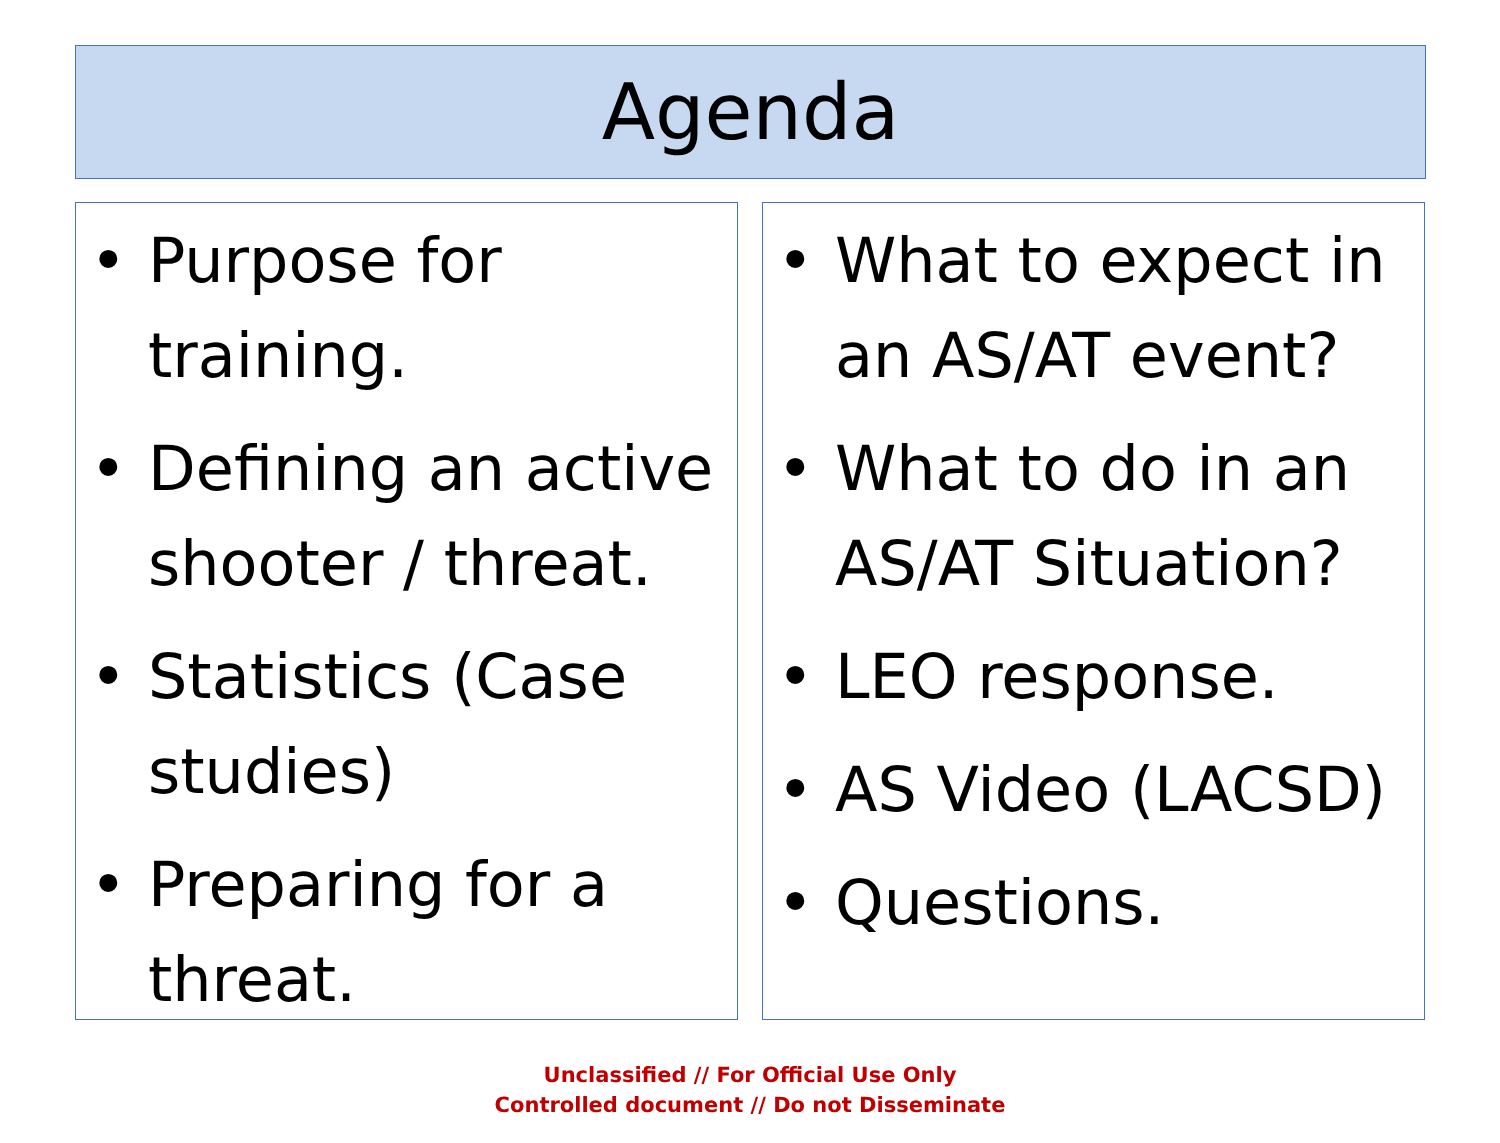Agenda
• Purpose for training.
• Defining an active shooter / threat.
• Statistics (Case studies)
• Preparing for a threat.
• What to expect in an AS/AT event?
• What to do in an AS/AT Situation?
• LEO response.
• AS Video (LACSD)
• Questions.
Unclassified // For Official Use Only
Controlled document // Do not Disseminate